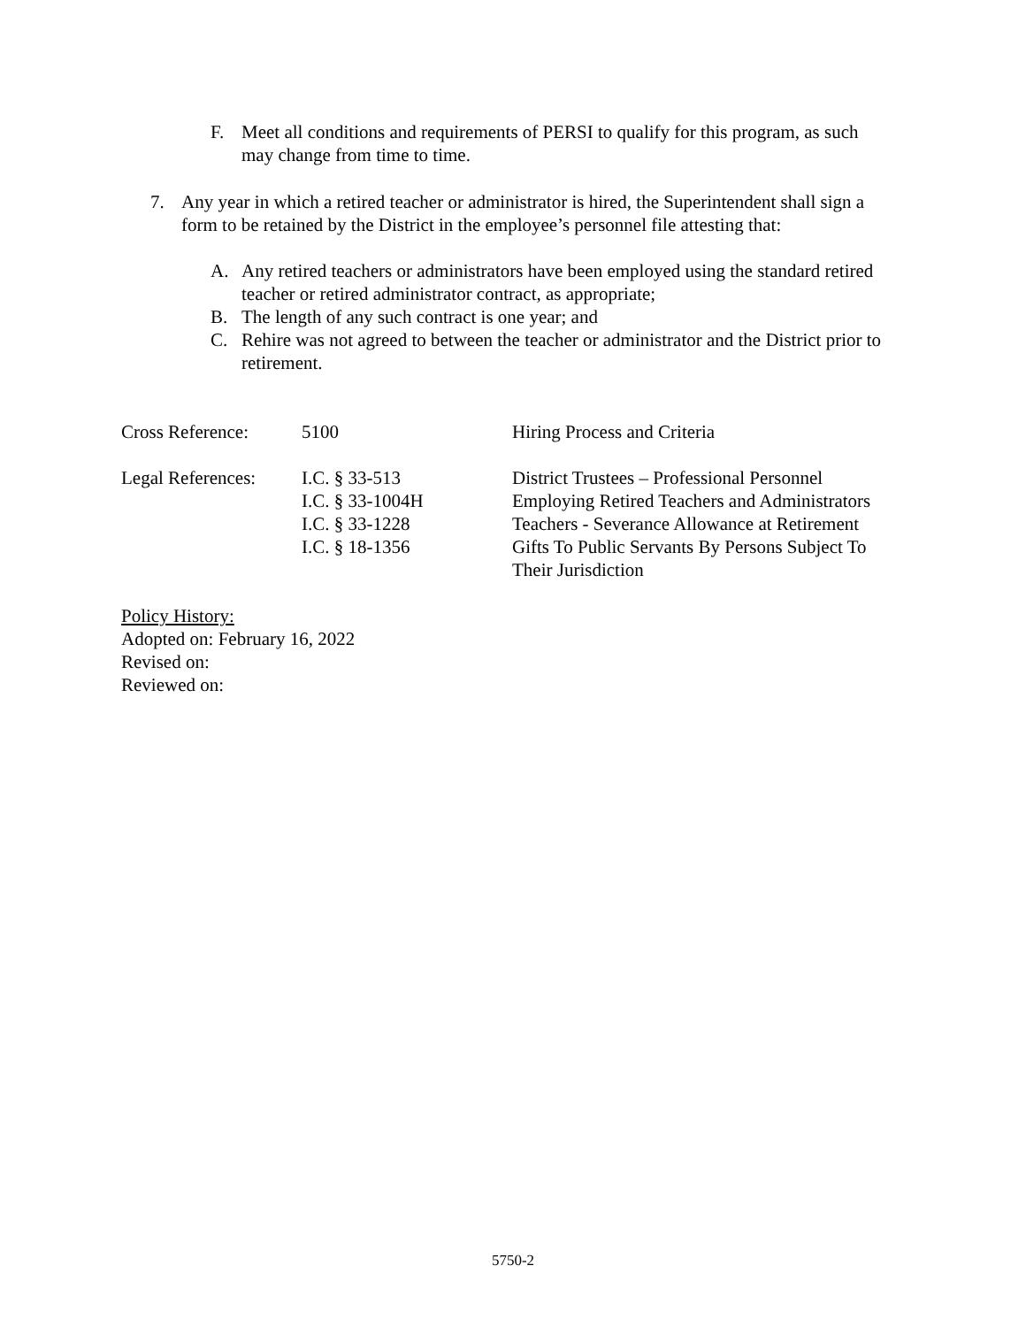F. Meet all conditions and requirements of PERSI to qualify for this program, as such may change from time to time.
7. Any year in which a retired teacher or administrator is hired, the Superintendent shall sign a form to be retained by the District in the employee’s personnel file attesting that:
A. Any retired teachers or administrators have been employed using the standard retired teacher or retired administrator contract, as appropriate;
B. The length of any such contract is one year; and
C. Rehire was not agreed to between the teacher or administrator and the District prior to retirement.
| Cross Reference: | 5100 | Hiring Process and Criteria |
| Legal References: | I.C. § 33-513 I.C. § 33-1004H I.C. § 33-1228 I.C. § 18-1356 | District Trustees – Professional Personnel Employing Retired Teachers and Administrators Teachers - Severance Allowance at Retirement Gifts To Public Servants By Persons Subject To Their Jurisdiction |
Policy History:
Adopted on: February 16, 2022
Revised on:
Reviewed on:
5750-2